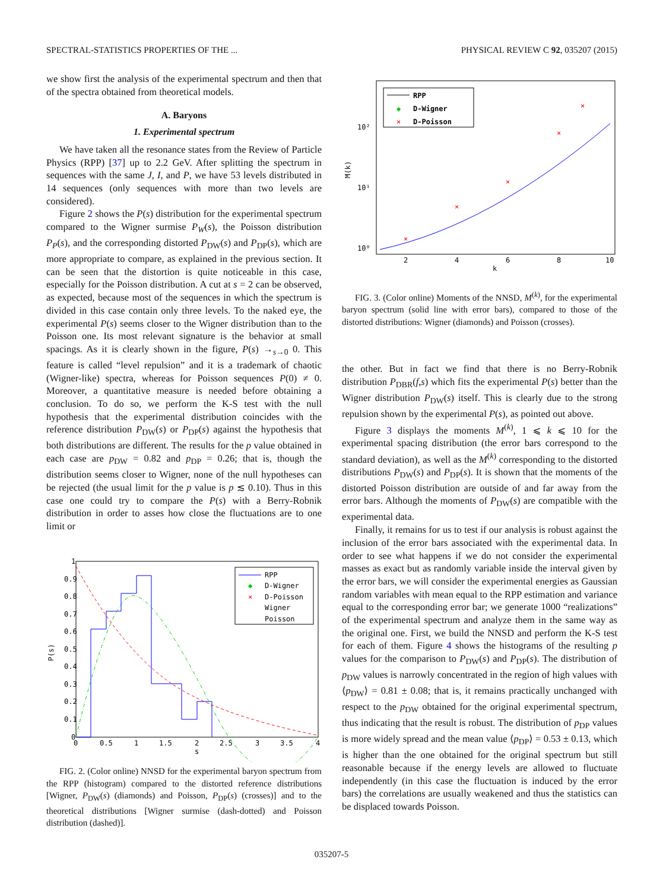SPECTRAL-STATISTICS PROPERTIES OF THE ... PHYSICAL REVIEW C 92, 035207 (2015)
we show first the analysis of the experimental spectrum and then that of the spectra obtained from theoretical models.
A. Baryons
1. Experimental spectrum
We have taken all the resonance states from the Review of Particle Physics (RPP) [37] up to 2.2 GeV. After splitting the spectrum in sequences with the same J, I, and P, we have 53 levels distributed in 14 sequences (only sequences with more than two levels are considered).
Figure 2 shows the P(s) distribution for the experimental spectrum compared to the Wigner surmise P<sub>W</sub>(s), the Poisson distribution P<sub>P</sub>(s), and the corresponding distorted P<sub>DW</sub>(s) and P<sub>DP</sub>(s), which are more appropriate to compare, as explained in the previous section. It can be seen that the distortion is quite noticeable in this case, especially for the Poisson distribution. A cut at s = 2 can be observed, as expected, because most of the sequences in which the spectrum is divided in this case contain only three levels. To the naked eye, the experimental P(s) seems closer to the Wigner distribution than to the Poisson one. Its most relevant signature is the behavior at small spacings. As it is clearly shown in the figure, P(s) →<sub>s→0</sub> 0. This feature is called “level repulsion” and it is a trademark of chaotic (Wigner-like) spectra, whereas for Poisson sequences P(0) ≠ 0. Moreover, a quantitative measure is needed before obtaining a conclusion. To do so, we perform the K-S test with the null hypothesis that the experimental distribution coincides with the reference distribution P<sub>DW</sub>(s) or P<sub>DP</sub>(s) against the hypothesis that both distributions are different. The results for the p value obtained in each case are p<sub>DW</sub> = 0.82 and p<sub>DP</sub> = 0.26; that is, though the distribution seems closer to Wigner, none of the null hypotheses can be rejected (the usual limit for the p value is p ≲ 0.10). Thus in this case one could try to compare the P(s) with a Berry-Robnik distribution in order to asses how close the fluctuations are to one limit or
1
0.9
0.8
0.7
0.6
0.5
0.4
0.3
0.2
0.1
0
0
0.5
1
1.5
2
2.5
3
3.5
4
s
P(s)
RPP
◆
D-Wigner
×
D-Poisson
Wigner
Poisson
FIG. 2. (Color online) NNSD for the experimental baryon spectrum from the RPP (histogram) compared to the distorted reference distributions [Wigner, P<sub>DW</sub>(s) (diamonds) and Poisson, P<sub>DP</sub>(s) (crosses)] and to the theoretical distributions [Wigner surmise (dash-dotted) and Poisson distribution (dashed)].
10²
10¹
10⁰
2
4
6
8
10
k
M(k)
×
×
×
×
×
RPP
◆
D-Wigner
×
D-Poisson
FIG. 3. (Color online) Moments of the NNSD, M<sup>(k)</sup>, for the experimental baryon spectrum (solid line with error bars), compared to those of the distorted distributions: Wigner (diamonds) and Poisson (crosses).
the other. But in fact we find that there is no Berry-Robnik distribution P<sub>DBR</sub>(f,s) which fits the experimental P(s) better than the Wigner distribution P<sub>DW</sub>(s) itself. This is clearly due to the strong repulsion shown by the experimental P(s), as pointed out above.
Figure 3 displays the moments M<sup>(k)</sup>, 1 ⩽ k ⩽ 10 for the experimental spacing distribution (the error bars correspond to the standard deviation), as well as the M<sup>(k)</sup> corresponding to the distorted distributions P<sub>DW</sub>(s) and P<sub>DP</sub>(s). It is shown that the moments of the distorted Poisson distribution are outside of and far away from the error bars. Although the moments of P<sub>DW</sub>(s) are compatible with the experimental data.
Finally, it remains for us to test if our analysis is robust against the inclusion of the error bars associated with the experimental data. In order to see what happens if we do not consider the experimental masses as exact but as randomly variable inside the interval given by the error bars, we will consider the experimental energies as Gaussian random variables with mean equal to the RPP estimation and variance equal to the corresponding error bar; we generate 1000 “realizations” of the experimental spectrum and analyze them in the same way as the original one. First, we build the NNSD and perform the K-S test for each of them. Figure 4 shows the histograms of the resulting p values for the comparison to P<sub>DW</sub>(s) and P<sub>DP</sub>(s). The distribution of p<sub>DW</sub> values is narrowly concentrated in the region of high values with ⟨p<sub>DW</sub>⟩ = 0.81 ± 0.08; that is, it remains practically unchanged with respect to the p<sub>DW</sub> obtained for the original experimental spectrum, thus indicating that the result is robust. The distribution of p<sub>DP</sub> values is more widely spread and the mean value ⟨p<sub>DP</sub>⟩ = 0.53 ± 0.13, which is higher than the one obtained for the original spectrum but still reasonable because if the energy levels are allowed to fluctuate independently (in this case the fluctuation is induced by the error bars) the correlations are usually weakened and thus the statistics can be displaced towards Poisson.
035207-5